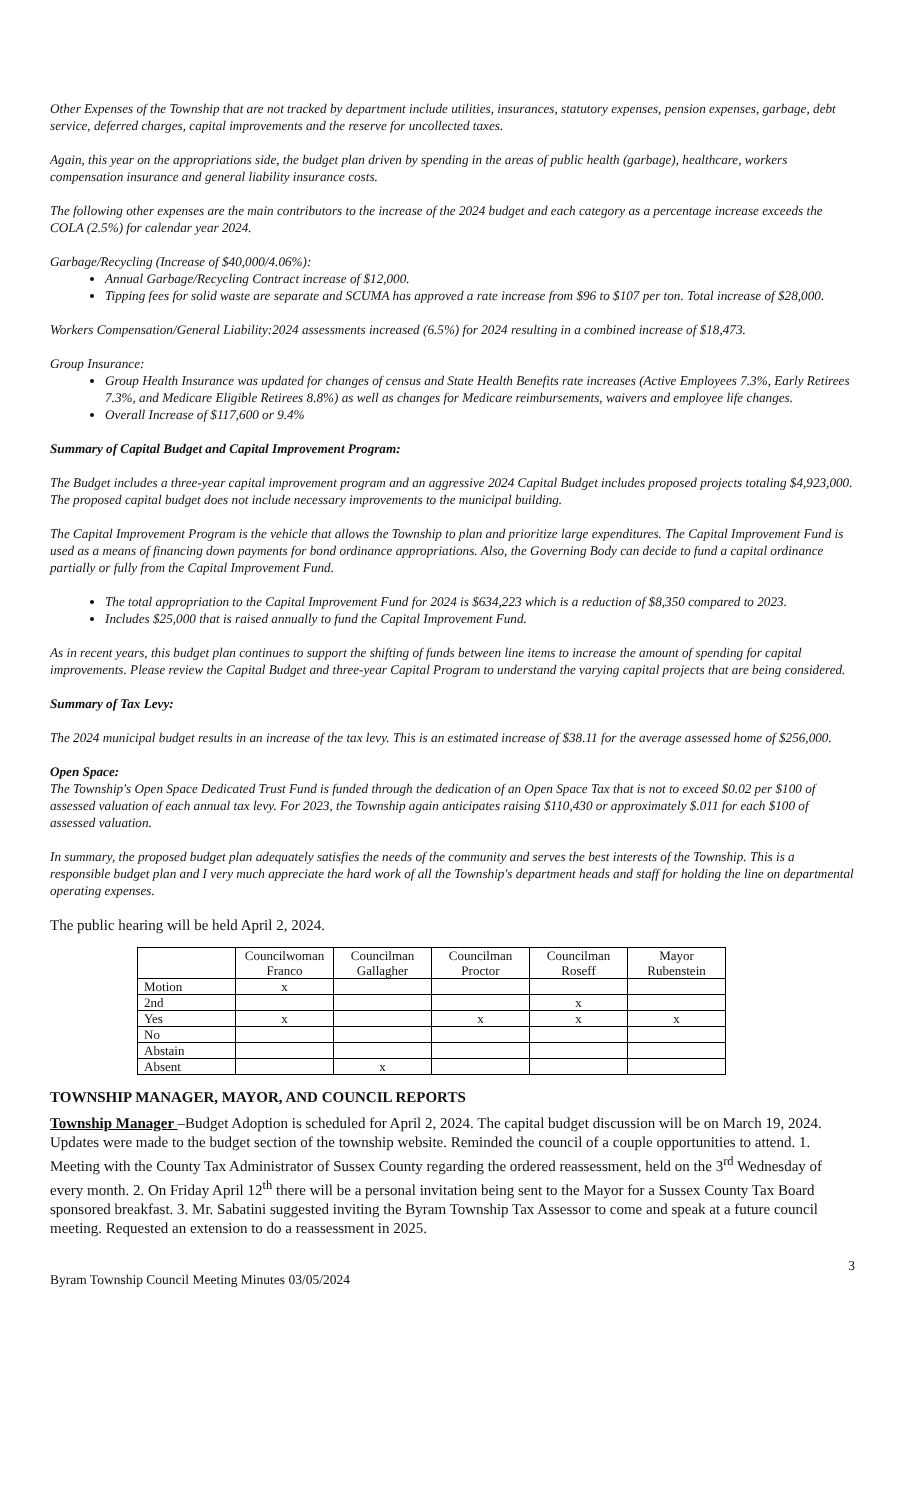Other Expenses of the Township that are not tracked by department include utilities, insurances, statutory expenses, pension expenses, garbage, debt service, deferred charges, capital improvements and the reserve for uncollected taxes.
Again, this year on the appropriations side, the budget plan driven by spending in the areas of public health (garbage), healthcare, workers compensation insurance and general liability insurance costs.
The following other expenses are the main contributors to the increase of the 2024 budget and each category as a percentage increase exceeds the COLA (2.5%) for calendar year 2024.
Garbage/Recycling (Increase of $40,000/4.06%):
Annual Garbage/Recycling Contract increase of $12,000.
Tipping fees for solid waste are separate and SCUMA has approved a rate increase from $96 to $107 per ton. Total increase of $28,000.
Workers Compensation/General Liability:2024 assessments increased (6.5%) for 2024 resulting in a combined increase of $18,473.
Group Insurance:
Group Health Insurance was updated for changes of census and State Health Benefits rate increases (Active Employees 7.3%, Early Retirees 7.3%, and Medicare Eligible Retirees 8.8%) as well as changes for Medicare reimbursements, waivers and employee life changes.
Overall Increase of $117,600 or 9.4%
Summary of Capital Budget and Capital Improvement Program:
The Budget includes a three-year capital improvement program and an aggressive 2024 Capital Budget includes proposed projects totaling $4,923,000. The proposed capital budget does not include necessary improvements to the municipal building.
The Capital Improvement Program is the vehicle that allows the Township to plan and prioritize large expenditures. The Capital Improvement Fund is used as a means of financing down payments for bond ordinance appropriations. Also, the Governing Body can decide to fund a capital ordinance partially or fully from the Capital Improvement Fund.
The total appropriation to the Capital Improvement Fund for 2024 is $634,223 which is a reduction of $8,350 compared to 2023.
Includes $25,000 that is raised annually to fund the Capital Improvement Fund.
As in recent years, this budget plan continues to support the shifting of funds between line items to increase the amount of spending for capital improvements. Please review the Capital Budget and three-year Capital Program to understand the varying capital projects that are being considered.
Summary of Tax Levy:
The 2024 municipal budget results in an increase of the tax levy. This is an estimated increase of $38.11 for the average assessed home of $256,000.
Open Space:
The Township's Open Space Dedicated Trust Fund is funded through the dedication of an Open Space Tax that is not to exceed $0.02 per $100 of assessed valuation of each annual tax levy. For 2023, the Township again anticipates raising $110,430 or approximately $.011 for each $100 of assessed valuation.
In summary, the proposed budget plan adequately satisfies the needs of the community and serves the best interests of the Township. This is a responsible budget plan and I very much appreciate the hard work of all the Township's department heads and staff for holding the line on departmental operating expenses.
The public hearing will be held April 2, 2024.
| | Councilwoman Franco | Councilman Gallagher | Councilman Proctor | Councilman Roseff | Mayor Rubenstein |
| --- | --- | --- | --- | --- | --- |
| Motion | x | | | | |
| 2nd | | | | x | |
| Yes | x | | x | x | x |
| No | | | | | |
| Abstain | | | | | |
| Absent | | x | | | |
TOWNSHIP MANAGER, MAYOR, AND COUNCIL REPORTS
Township Manager –Budget Adoption is scheduled for April 2, 2024. The capital budget discussion will be on March 19, 2024. Updates were made to the budget section of the township website. Reminded the council of a couple opportunities to attend. 1. Meeting with the County Tax Administrator of Sussex County regarding the ordered reassessment, held on the 3<sup>rd</sup> Wednesday of every month. 2. On Friday April 12<sup>th</sup> there will be a personal invitation being sent to the Mayor for a Sussex County Tax Board sponsored breakfast. 3. Mr. Sabatini suggested inviting the Byram Township Tax Assessor to come and speak at a future council meeting. Requested an extension to do a reassessment in 2025.
Byram Township Council Meeting Minutes 03/05/2024 3